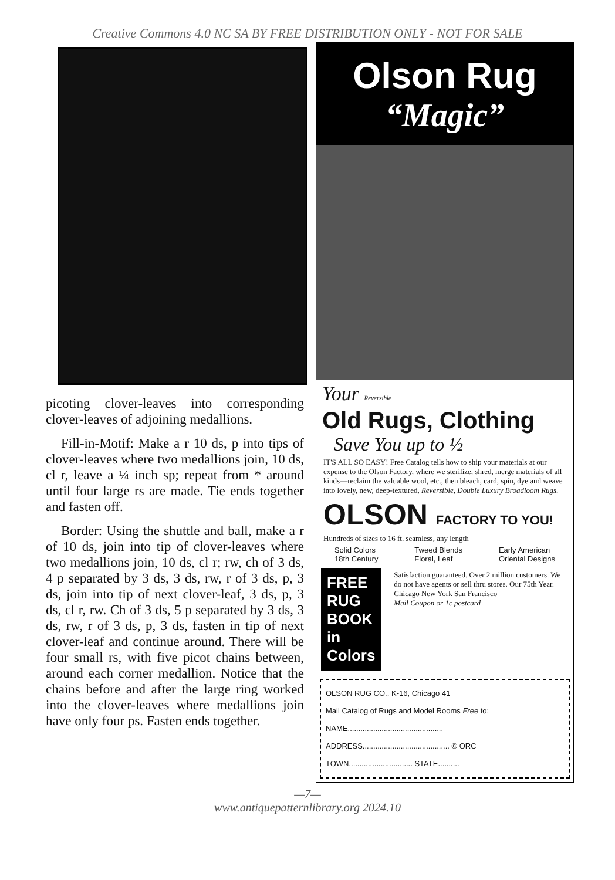Creative Commons 4.0 NC SA BY FREE DISTRIBUTION ONLY - NOT FOR SALE
picoting clover-leaves into corresponding clover-leaves of adjoining medallions.
Fill-in-Motif: Make a r 10 ds, p into tips of clover-leaves where two medallions join, 10 ds, cl r, leave a ¼ inch sp; repeat from * around until four large rs are made. Tie ends together and fasten off.
Border: Using the shuttle and ball, make a r of 10 ds, join into tip of clover-leaves where two medallions join, 10 ds, cl r; rw, ch of 3 ds, 4 p separated by 3 ds, 3 ds, rw, r of 3 ds, p, 3 ds, join into tip of next clover-leaf, 3 ds, p, 3 ds, cl r, rw. Ch of 3 ds, 5 p separated by 3 ds, 3 ds, rw, r of 3 ds, p, 3 ds, fasten in tip of next clover-leaf and continue around. There will be four small rs, with five picot chains between, around each corner medallion. Notice that the chains before and after the large ring worked into the clover-leaves where medallions join have only four ps. Fasten ends together.
Olson Rug
“Magic”
Your Reversible
Old Rugs, Clothing
Save You up to ½
IT'S ALL SO EASY! Free Catalog tells how to ship your materials at our expense to the Olson Factory, where we sterilize, shred, merge materials of all kinds—reclaim the valuable wool, etc., then bleach, card, spin, dye and weave into lovely, new, deep-textured, Reversible, Double Luxury Broadloom Rugs.
OLSON FACTORY TO YOU!
Hundreds of sizes to 16 ft. seamless, any length
Solid Colors
18th Century
Tweed Blends
Floral, Leaf
Early American
Oriental Designs
FREE RUG BOOK in Colors
Satisfaction guaranteed. Over 2 million customers. We do not have agents or sell thru stores. Our 75th Year.
Chicago New York San Francisco
Mail Coupon or 1c postcard
OLSON RUG CO., K-16, Chicago 41
Mail Catalog of Rugs and Model Rooms Free to:
NAME.............................................
ADDRESS......................................... © ORC
TOWN.............................. STATE..........
—7—
www.antiquepatternlibrary.org 2024.10